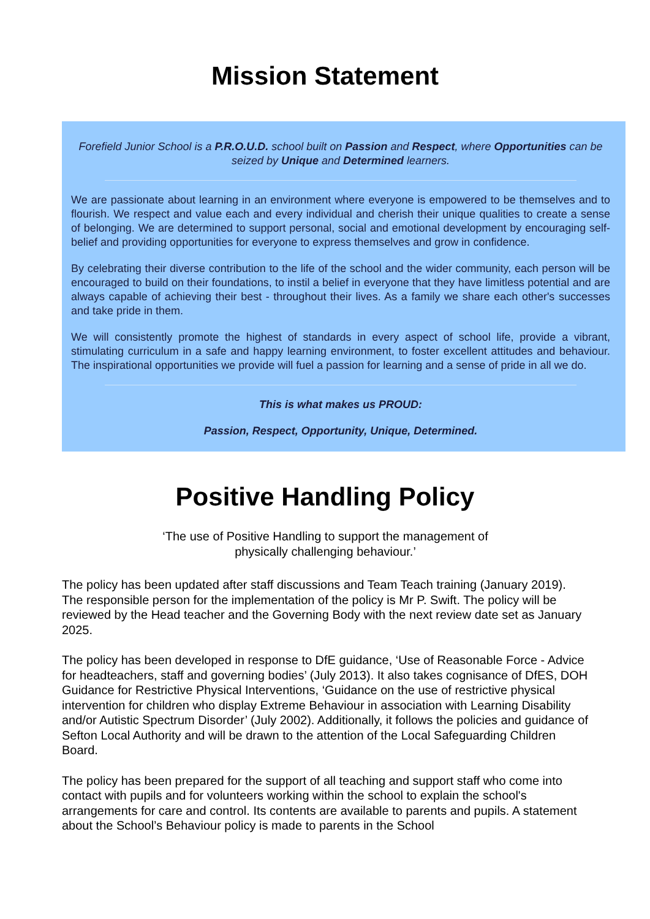Mission Statement
Forefield Junior School is a P.R.O.U.D. school built on Passion and Respect, where Opportunities can be seized by Unique and Determined learners.
We are passionate about learning in an environment where everyone is empowered to be themselves and to flourish. We respect and value each and every individual and cherish their unique qualities to create a sense of belonging. We are determined to support personal, social and emotional development by encouraging self-belief and providing opportunities for everyone to express themselves and grow in confidence.
By celebrating their diverse contribution to the life of the school and the wider community, each person will be encouraged to build on their foundations, to instil a belief in everyone that they have limitless potential and are always capable of achieving their best - throughout their lives. As a family we share each other's successes and take pride in them.
We will consistently promote the highest of standards in every aspect of school life, provide a vibrant, stimulating curriculum in a safe and happy learning environment, to foster excellent attitudes and behaviour. The inspirational opportunities we provide will fuel a passion for learning and a sense of pride in all we do.
This is what makes us PROUD:
Passion, Respect, Opportunity, Unique, Determined.
Positive Handling Policy
‘The use of Positive Handling to support the management of
physically challenging behaviour.’
The policy has been updated after staff discussions and Team Teach training (January 2019). The responsible person for the implementation of the policy is Mr P. Swift. The policy will be reviewed by the Head teacher and the Governing Body with the next review date set as January 2025.
The policy has been developed in response to DfE guidance, ‘Use of Reasonable Force - Advice for headteachers, staff and governing bodies’ (July 2013). It also takes cognisance of DfES, DOH Guidance for Restrictive Physical Interventions, ‘Guidance on the use of restrictive physical intervention for children who display Extreme Behaviour in association with Learning Disability and/or Autistic Spectrum Disorder’ (July 2002). Additionally, it follows the policies and guidance of Sefton Local Authority and will be drawn to the attention of the Local Safeguarding Children Board.
The policy has been prepared for the support of all teaching and support staff who come into contact with pupils and for volunteers working within the school to explain the school's arrangements for care and control. Its contents are available to parents and pupils. A statement about the School’s Behaviour policy is made to parents in the School